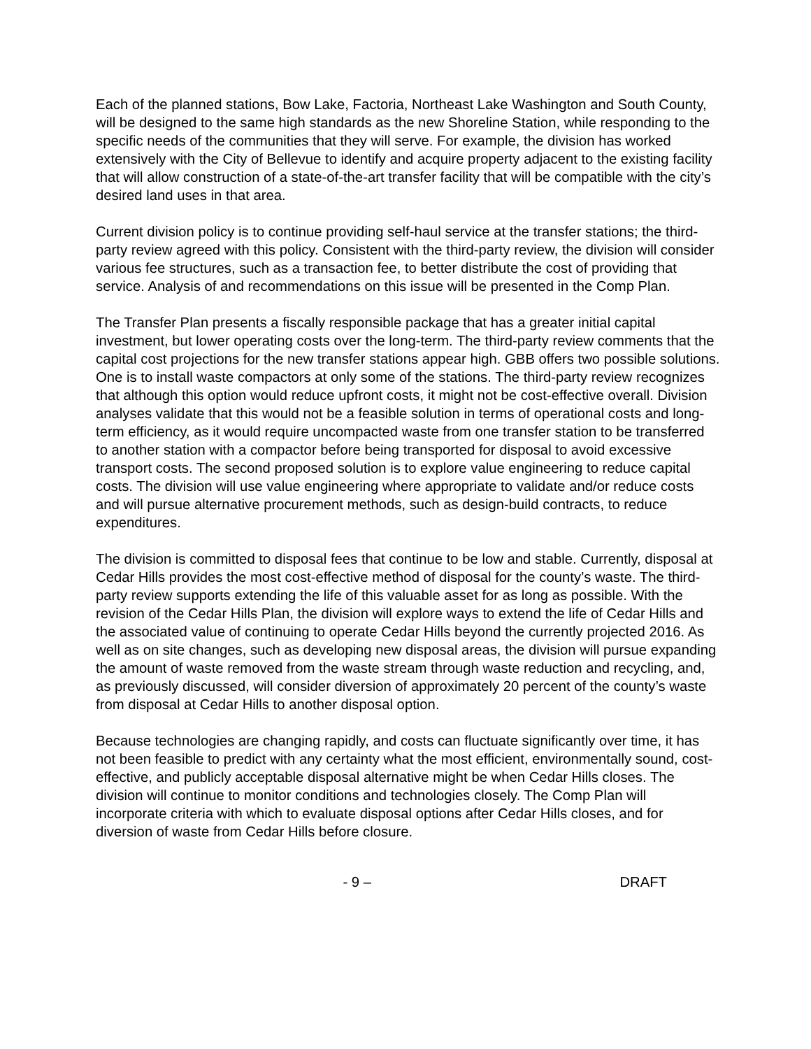Each of the planned stations, Bow Lake, Factoria, Northeast Lake Washington and South County, will be designed to the same high standards as the new Shoreline Station, while responding to the specific needs of the communities that they will serve. For example, the division has worked extensively with the City of Bellevue to identify and acquire property adjacent to the existing facility that will allow construction of a state-of-the-art transfer facility that will be compatible with the city’s desired land uses in that area.
Current division policy is to continue providing self-haul service at the transfer stations; the third-party review agreed with this policy. Consistent with the third-party review, the division will consider various fee structures, such as a transaction fee, to better distribute the cost of providing that service. Analysis of and recommendations on this issue will be presented in the Comp Plan.
The Transfer Plan presents a fiscally responsible package that has a greater initial capital investment, but lower operating costs over the long-term. The third-party review comments that the capital cost projections for the new transfer stations appear high. GBB offers two possible solutions. One is to install waste compactors at only some of the stations. The third-party review recognizes that although this option would reduce upfront costs, it might not be cost-effective overall. Division analyses validate that this would not be a feasible solution in terms of operational costs and long-term efficiency, as it would require uncompacted waste from one transfer station to be transferred to another station with a compactor before being transported for disposal to avoid excessive transport costs. The second proposed solution is to explore value engineering to reduce capital costs. The division will use value engineering where appropriate to validate and/or reduce costs and will pursue alternative procurement methods, such as design-build contracts, to reduce expenditures.
The division is committed to disposal fees that continue to be low and stable. Currently, disposal at Cedar Hills provides the most cost-effective method of disposal for the county’s waste. The third-party review supports extending the life of this valuable asset for as long as possible. With the revision of the Cedar Hills Plan, the division will explore ways to extend the life of Cedar Hills and the associated value of continuing to operate Cedar Hills beyond the currently projected 2016. As well as on site changes, such as developing new disposal areas, the division will pursue expanding the amount of waste removed from the waste stream through waste reduction and recycling, and, as previously discussed, will consider diversion of approximately 20 percent of the county’s waste from disposal at Cedar Hills to another disposal option.
Because technologies are changing rapidly, and costs can fluctuate significantly over time, it has not been feasible to predict with any certainty what the most efficient, environmentally sound, cost-effective, and publicly acceptable disposal alternative might be when Cedar Hills closes. The division will continue to monitor conditions and technologies closely. The Comp Plan will incorporate criteria with which to evaluate disposal options after Cedar Hills closes, and for diversion of waste from Cedar Hills before closure.
- 9 – DRAFT